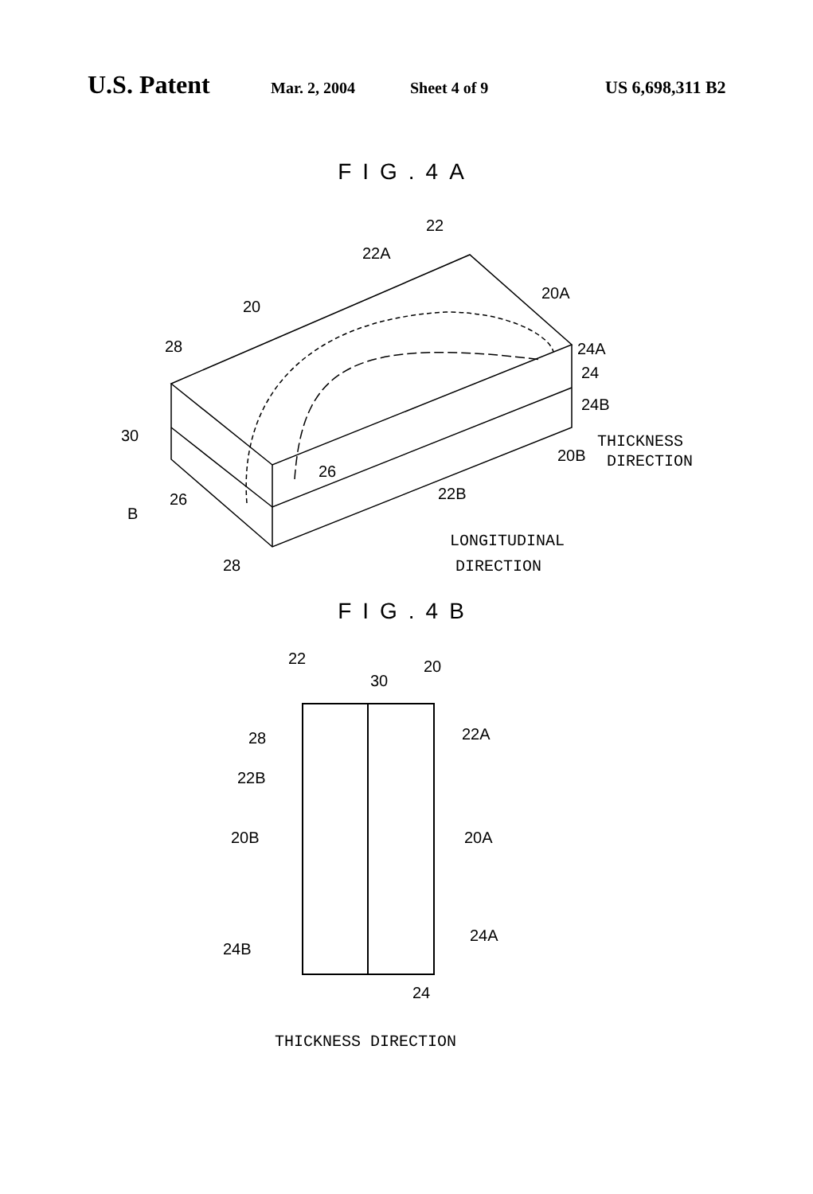U.S. Patent Mar. 2, 2004 Sheet 4 of 9 US 6,698,311 B2
FIG.4A
22
22A
20
20A
28
24A
24
24B
30
20B
26
26
B
22B
28
THICKNESS
DIRECTION
LONGITUDINAL
DIRECTION
FIG.4B
22
20
30
22A
28
22B
20B
20A
24A
24B
24
THICKNESS DIRECTION